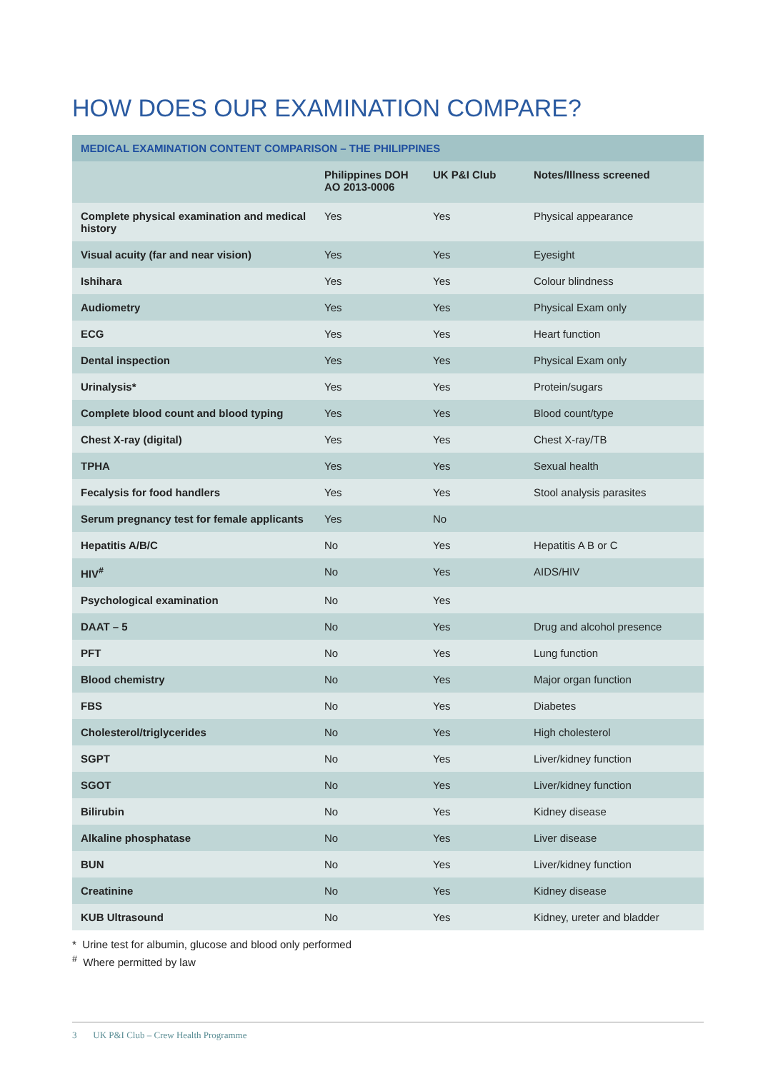HOW DOES OUR EXAMINATION COMPARE?
| MEDICAL EXAMINATION CONTENT COMPARISON – THE PHILIPPINES | | | |
| --- | --- | --- | --- |
| | Philippines DOH AO 2013-0006 | UK P&I Club | Notes/Illness screened |
| Complete physical examination and medical history | Yes | Yes | Physical appearance |
| Visual acuity (far and near vision) | Yes | Yes | Eyesight |
| Ishihara | Yes | Yes | Colour blindness |
| Audiometry | Yes | Yes | Physical Exam only |
| ECG | Yes | Yes | Heart function |
| Dental inspection | Yes | Yes | Physical Exam only |
| Urinalysis* | Yes | Yes | Protein/sugars |
| Complete blood count and blood typing | Yes | Yes | Blood count/type |
| Chest X-ray (digital) | Yes | Yes | Chest X-ray/TB |
| TPHA | Yes | Yes | Sexual health |
| Fecalysis for food handlers | Yes | Yes | Stool analysis parasites |
| Serum pregnancy test for female applicants | Yes | No | |
| Hepatitis A/B/C | No | Yes | Hepatitis A B or C |
| HIV<sup>#</sup> | No | Yes | AIDS/HIV |
| Psychological examination | No | Yes | |
| DAAT – 5 | No | Yes | Drug and alcohol presence |
| PFT | No | Yes | Lung function |
| Blood chemistry | No | Yes | Major organ function |
| FBS | No | Yes | Diabetes |
| Cholesterol/triglycerides | No | Yes | High cholesterol |
| SGPT | No | Yes | Liver/kidney function |
| SGOT | No | Yes | Liver/kidney function |
| Bilirubin | No | Yes | Kidney disease |
| Alkaline phosphatase | No | Yes | Liver disease |
| BUN | No | Yes | Liver/kidney function |
| Creatinine | No | Yes | Kidney disease |
| KUB Ultrasound | No | Yes | Kidney, ureter and bladder |
* Urine test for albumin, glucose and blood only performed
<sup>#</sup> Where permitted by law
3 UK P&I Club – Crew Health Programme